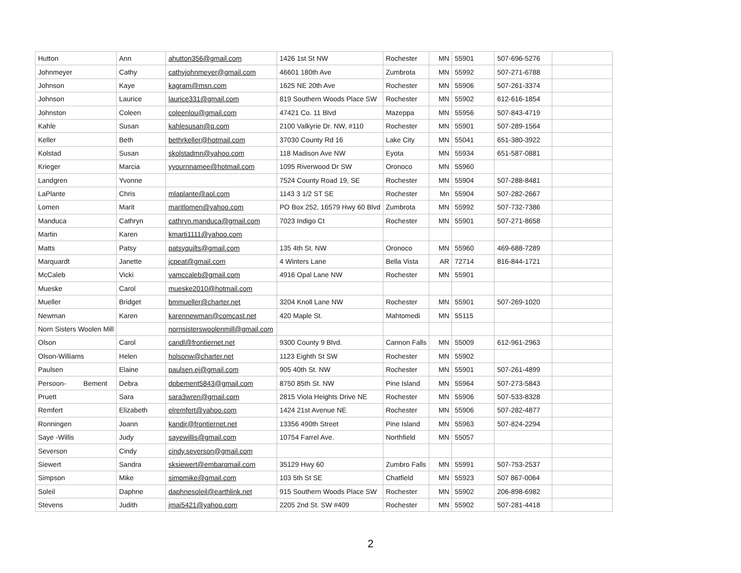| Hutton | Ann | ahutton356@gmail.com | 1426 1st St NW | Rochester | MN | 55901 | 507-696-5276 | |
| Johnmeyer | Cathy | cathyjohnmeyer@gmail.com | 46601 180th Ave | Zumbrota | MN | 55992 | 507-271-6788 | |
| Johnson | Kaye | kagram@msn.com | 1625 NE 20th Ave | Rochester | MN | 55906 | 507-261-3374 | |
| Johnson | Laurice | laurice331@gmail.com | 819 Southern Woods Place SW | Rochester | MN | 55902 | 612-616-1854 | |
| Johnston | Coleen | coleenlou@gmail.com | 47421 Co. 11 Blvd | Mazeppa | MN | 55956 | 507-843-4719 | |
| Kahle | Susan | kahlesusan@q.com | 2100 Valkyrie Dr. NW, #110 | Rochester | MN | 55901 | 507-289-1564 | |
| Keller | Beth | bethrkeller@hotmail.com | 37030 County Rd 16 | Lake City | MN | 55041 | 651-380-3922 | |
| Kolstad | Susan | skolstadmn@yahoo.com | 118 Madison Ave NW | Eyota | MN | 55934 | 651-587-0881 | |
| Krieger | Marcia | yyournnamee@hotmail.com | 1095 Riverwood Dr SW | Oronoco | MN | 55960 | | |
| Landgren | Yvonne | | 7524 County Road 19, SE | Rochester | MN | 55904 | 507-288-8481 | |
| LaPlante | Chris | mlaplante@aol.com | 1143 3 1/2 ST SE | Rochester | Mn | 55904 | 507-282-2667 | |
| Lomen | Marit | maritlomen@yahoo.com | PO Box 252, 16579 Hwy 60 Blvd | Zumbrota | MN | 55992 | 507-732-7386 | |
| Manduca | Cathryn | cathryn.manduca@gmail.com | 7023 Indigo Ct | Rochester | MN | 55901 | 507-271-8658 | |
| Martin | Karen | kmarti1111@yahoo.com | | | | | | |
| Matts | Patsy | patsyquilts@gmail.com | 135 4th St. NW | Oronoco | MN | 55960 | 469-688-7289 | |
| Marquardt | Janette | jcpeat@gmail.com | 4 Winters Lane | Bella Vista | AR | 72714 | 816-844-1721 | |
| McCaleb | Vicki | vamccaleb@gmail.com | 4916 Opal Lane NW | Rochester | MN | 55901 | | |
| Mueske | Carol | mueske2010@hotmail.com | | | | | | |
| Mueller | Bridget | bmmueller@charter.net | 3204 Knoll Lane NW | Rochester | MN | 55901 | 507-269-1020 | |
| Newman | Karen | karennewman@comcast.net | 420 Maple St. | Mahtomedi | MN | 55115 | | |
| Norn Sisters Woolen Mill | | nornsisterswoolenmill@gmail.com | | | | | | |
| Olson | Carol | candl@frontiernet.net | 9300 County 9 Blvd. | Cannon Falls | MN | 55009 | 612-961-2963 | |
| Olson-Williams | Helen | holsonw@charter.net | 1123 Eighth St SW | Rochester | MN | 55902 | | |
| Paulsen | Elaine | paulsen.ej@gmail.com | 905 40th St. NW | Rochester | MN | 55901 | 507-261-4899 | |
| Persoon- Bement | Debra | dpbement5843@gmail.com | 8750 85th St. NW | Pine Island | MN | 55964 | 507-273-5843 | |
| Pruett | Sara | sara3wren@gmail.com | 2815 Viola Heights Drive NE | Rochester | MN | 55906 | 507-533-8328 | |
| Remfert | Elizabeth | elremfert@yahoo.com | 1424 21st Avenue NE | Rochester | MN | 55906 | 507-282-4877 | |
| Ronningen | Joann | kandjr@frontiernet.net | 13356 490th Street | Pine Island | MN | 55963 | 507-824-2294 | |
| Saye -Willis | Judy | sayewillis@gmail.com | 10754 Farrel Ave. | Northfield | MN | 55057 | | |
| Severson | Cindy | cindy.severson@gmail.com | | | | | | |
| Siewert | Sandra | sksiewert@embarqmail.com | 35129 Hwy 60 | Zumbro Falls | MN | 55991 | 507-753-2537 | |
| Simpson | Mike | simpmike@gmail.com | 103 5th St SE | Chatfield | MN | 55923 | 507 867-0064 | |
| Soleil | Daphne | daphnesoleil@earthlink.net | 915 Southern Woods Place SW | Rochester | MN | 55902 | 206-898-6982 | |
| Stevens | Judith | jmai5421@yahoo.com | 2205 2nd St. SW #409 | Rochester | MN | 55902 | 507-281-4418 | |
2